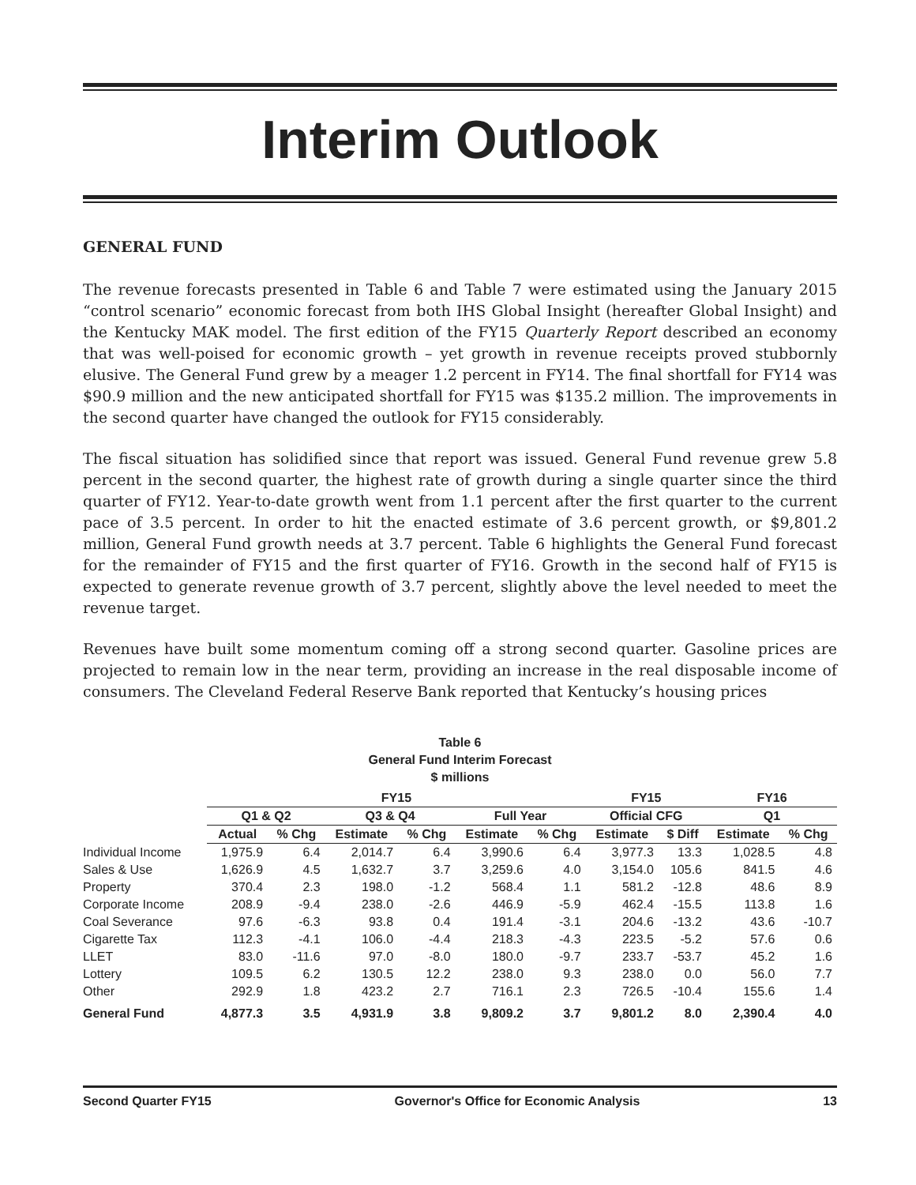Interim Outlook
GENERAL FUND
The revenue forecasts presented in Table 6 and Table 7 were estimated using the January 2015 “control scenario” economic forecast from both IHS Global Insight (hereafter Global Insight) and the Kentucky MAK model. The first edition of the FY15 Quarterly Report described an economy that was well-poised for economic growth – yet growth in revenue receipts proved stubbornly elusive. The General Fund grew by a meager 1.2 percent in FY14. The final shortfall for FY14 was $90.9 million and the new anticipated shortfall for FY15 was $135.2 million. The improvements in the second quarter have changed the outlook for FY15 considerably.
The fiscal situation has solidified since that report was issued. General Fund revenue grew 5.8 percent in the second quarter, the highest rate of growth during a single quarter since the third quarter of FY12. Year-to-date growth went from 1.1 percent after the first quarter to the current pace of 3.5 percent. In order to hit the enacted estimate of 3.6 percent growth, or $9,801.2 million, General Fund growth needs at 3.7 percent. Table 6 highlights the General Fund forecast for the remainder of FY15 and the first quarter of FY16. Growth in the second half of FY15 is expected to generate revenue growth of 3.7 percent, slightly above the level needed to meet the revenue target.
Revenues have built some momentum coming off a strong second quarter. Gasoline prices are projected to remain low in the near term, providing an increase in the real disposable income of consumers. The Cleveland Federal Reserve Bank reported that Kentucky’s housing prices
Table 6
General Fund Interim Forecast
$ millions
| | FY15 | | | | | | FY15 | | FY16 | |
| --- | --- | --- | --- | --- | --- | --- | --- | --- | --- | --- |
| | Q1 & Q2 | | Q3 & Q4 | | Full Year | | Official CFG | | Q1 | |
| | Actual | % Chg | Estimate | % Chg | Estimate | % Chg | Estimate | $ Diff | Estimate | % Chg |
| Individual Income | 1,975.9 | 6.4 | 2,014.7 | 6.4 | 3,990.6 | 6.4 | 3,977.3 | 13.3 | 1,028.5 | 4.8 |
| Sales & Use | 1,626.9 | 4.5 | 1,632.7 | 3.7 | 3,259.6 | 4.0 | 3,154.0 | 105.6 | 841.5 | 4.6 |
| Property | 370.4 | 2.3 | 198.0 | -1.2 | 568.4 | 1.1 | 581.2 | -12.8 | 48.6 | 8.9 |
| Corporate Income | 208.9 | -9.4 | 238.0 | -2.6 | 446.9 | -5.9 | 462.4 | -15.5 | 113.8 | 1.6 |
| Coal Severance | 97.6 | -6.3 | 93.8 | 0.4 | 191.4 | -3.1 | 204.6 | -13.2 | 43.6 | -10.7 |
| Cigarette Tax | 112.3 | -4.1 | 106.0 | -4.4 | 218.3 | -4.3 | 223.5 | -5.2 | 57.6 | 0.6 |
| LLET | 83.0 | -11.6 | 97.0 | -8.0 | 180.0 | -9.7 | 233.7 | -53.7 | 45.2 | 1.6 |
| Lottery | 109.5 | 6.2 | 130.5 | 12.2 | 238.0 | 9.3 | 238.0 | 0.0 | 56.0 | 7.7 |
| Other | 292.9 | 1.8 | 423.2 | 2.7 | 716.1 | 2.3 | 726.5 | -10.4 | 155.6 | 1.4 |
| General Fund | 4,877.3 | 3.5 | 4,931.9 | 3.8 | 9,809.2 | 3.7 | 9,801.2 | 8.0 | 2,390.4 | 4.0 |
Second Quarter FY15 Governor's Office for Economic Analysis 13